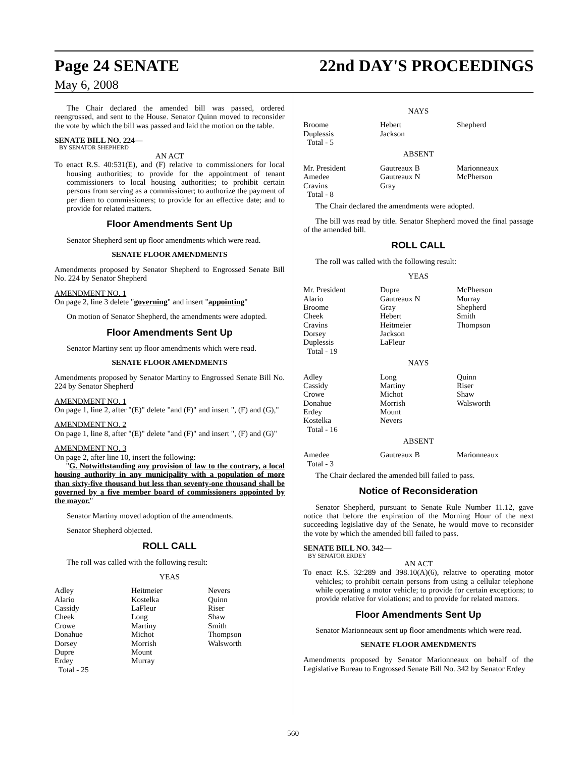Page 24 SENATE 22nd DAY'S PROCEEDINGS
May 6, 2008
The Chair declared the amended bill was passed, ordered reengrossed, and sent to the House. Senator Quinn moved to reconsider the vote by which the bill was passed and laid the motion on the table.
SENATE BILL NO. 224—
BY SENATOR SHEPHERD
AN ACT
To enact R.S. 40:531(E), and (F) relative to commissioners for local housing authorities; to provide for the appointment of tenant commissioners to local housing authorities; to prohibit certain persons from serving as a commissioner; to authorize the payment of per diem to commissioners; to provide for an effective date; and to provide for related matters.
Floor Amendments Sent Up
Senator Shepherd sent up floor amendments which were read.
SENATE FLOOR AMENDMENTS
Amendments proposed by Senator Shepherd to Engrossed Senate Bill No. 224 by Senator Shepherd
AMENDMENT NO. 1
On page 2, line 3 delete "governing" and insert "appointing"
On motion of Senator Shepherd, the amendments were adopted.
Floor Amendments Sent Up
Senator Martiny sent up floor amendments which were read.
SENATE FLOOR AMENDMENTS
Amendments proposed by Senator Martiny to Engrossed Senate Bill No. 224 by Senator Shepherd
AMENDMENT NO. 1
On page 1, line 2, after "(E)" delete "and (F)" and insert ", (F) and (G),"
AMENDMENT NO. 2
On page 1, line 8, after "(E)" delete "and (F)" and insert ", (F) and (G)"
AMENDMENT NO. 3
On page 2, after line 10, insert the following:
"G. Notwithstanding any provision of law to the contrary, a local housing authority in any municipality with a population of more than sixty-five thousand but less than seventy-one thousand shall be governed by a five member board of commissioners appointed by the mayor."
Senator Martiny moved adoption of the amendments.
Senator Shepherd objected.
ROLL CALL
The roll was called with the following result:
YEAS
| Adley Alario Cassidy Cheek Crowe Donahue Dorsey Dupre Erdey Total - 25 | Heitmeier Kostelka LaFleur Long Martiny Michot Morrish Mount Murray | Nevers Quinn Riser Shaw Smith Thompson Walsworth |
NAYS
| Broome Duplessis Total - 5 | Hebert Jackson | Shepherd |
ABSENT
| Mr. President Amedee Cravins Total - 8 | Gautreaux B Gautreaux N Gray | Marionneaux McPherson |
The Chair declared the amendments were adopted.
The bill was read by title. Senator Shepherd moved the final passage of the amended bill.
ROLL CALL
The roll was called with the following result:
YEAS
| Mr. President Alario Broome Cheek Cravins Dorsey Duplessis Total - 19 | Dupre Gautreaux N Gray Hebert Heitmeier Jackson LaFleur | McPherson Murray Shepherd Smith Thompson |
NAYS
| Adley Cassidy Crowe Donahue Erdey Kostelka Total - 16 | Long Martiny Michot Morrish Mount Nevers | Quinn Riser Shaw Walsworth |
ABSENT
| Amedee Total - 3 | Gautreaux B | Marionneaux |
The Chair declared the amended bill failed to pass.
Notice of Reconsideration
Senator Shepherd, pursuant to Senate Rule Number 11.12, gave notice that before the expiration of the Morning Hour of the next succeeding legislative day of the Senate, he would move to reconsider the vote by which the amended bill failed to pass.
SENATE BILL NO. 342—
BY SENATOR ERDEY
AN ACT
To enact R.S. 32:289 and 398.10(A)(6), relative to operating motor vehicles; to prohibit certain persons from using a cellular telephone while operating a motor vehicle; to provide for certain exceptions; to provide relative for violations; and to provide for related matters.
Floor Amendments Sent Up
Senator Marionneaux sent up floor amendments which were read.
SENATE FLOOR AMENDMENTS
Amendments proposed by Senator Marionneaux on behalf of the Legislative Bureau to Engrossed Senate Bill No. 342 by Senator Erdey
560